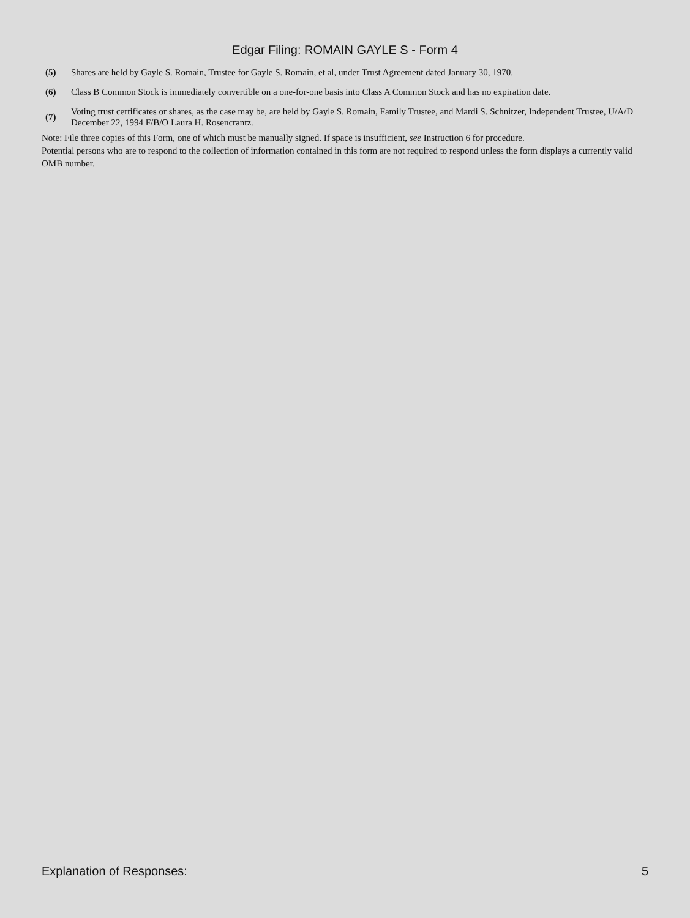Edgar Filing: ROMAIN GAYLE S - Form 4
(5) Shares are held by Gayle S. Romain, Trustee for Gayle S. Romain, et al, under Trust Agreement dated January 30, 1970.
(6) Class B Common Stock is immediately convertible on a one-for-one basis into Class A Common Stock and has no expiration date.
(7) Voting trust certificates or shares, as the case may be, are held by Gayle S. Romain, Family Trustee, and Mardi S. Schnitzer, Independent Trustee, U/A/D December 22, 1994 F/B/O Laura H. Rosencrantz.
Note: File three copies of this Form, one of which must be manually signed. If space is insufficient, see Instruction 6 for procedure.
Potential persons who are to respond to the collection of information contained in this form are not required to respond unless the form displays a currently valid OMB number.
Explanation of Responses: 5